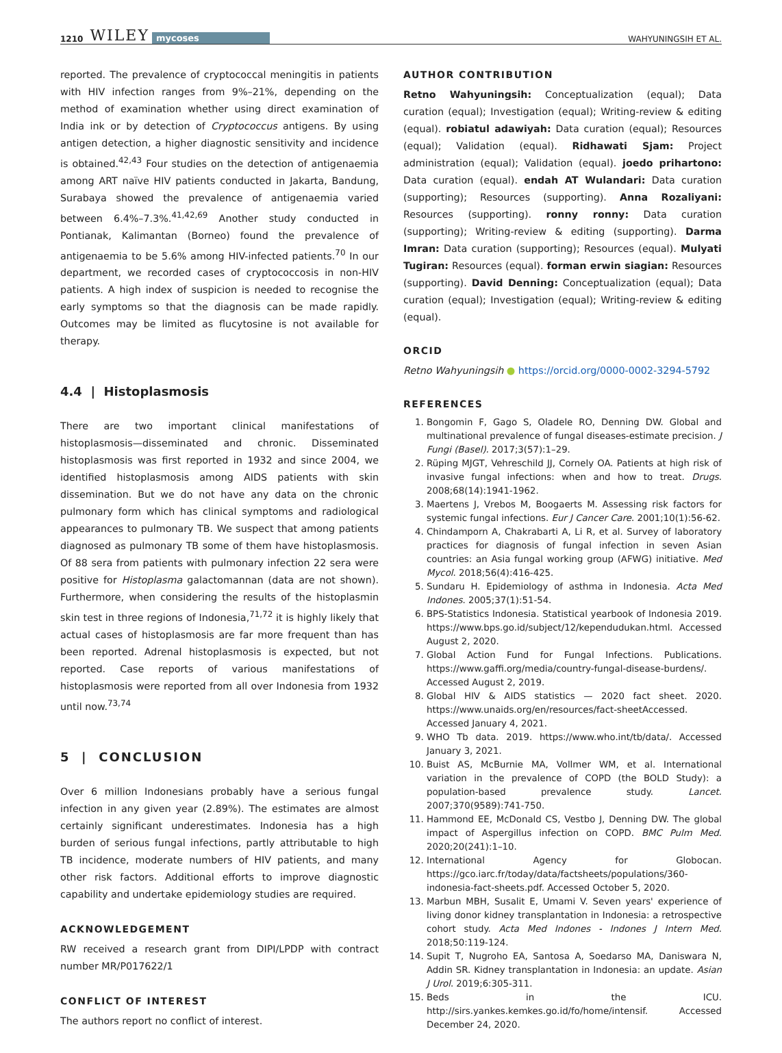1210 WILEY mycoses WAHYUNINGSIH ET AL.
reported. The prevalence of cryptococcal meningitis in patients with HIV infection ranges from 9%–21%, depending on the method of examination whether using direct examination of India ink or by detection of Cryptococcus antigens. By using antigen detection, a higher diagnostic sensitivity and incidence is obtained.<sup>42,43</sup> Four studies on the detection of antigenaemia among ART naïve HIV patients conducted in Jakarta, Bandung, Surabaya showed the prevalence of antigenaemia varied between 6.4%–7.3%.<sup>41,42,69</sup> Another study conducted in Pontianak, Kalimantan (Borneo) found the prevalence of antigenaemia to be 5.6% among HIV-infected patients.<sup>70</sup> In our department, we recorded cases of cryptococcosis in non-HIV patients. A high index of suspicion is needed to recognise the early symptoms so that the diagnosis can be made rapidly. Outcomes may be limited as flucytosine is not available for therapy.
4.4 | Histoplasmosis
There are two important clinical manifestations of histoplasmosis—disseminated and chronic. Disseminated histoplasmosis was first reported in 1932 and since 2004, we identified histoplasmosis among AIDS patients with skin dissemination. But we do not have any data on the chronic pulmonary form which has clinical symptoms and radiological appearances to pulmonary TB. We suspect that among patients diagnosed as pulmonary TB some of them have histoplasmosis. Of 88 sera from patients with pulmonary infection 22 sera were positive for Histoplasma galactomannan (data are not shown). Furthermore, when considering the results of the histoplasmin skin test in three regions of Indonesia,<sup>71,72</sup> it is highly likely that actual cases of histoplasmosis are far more frequent than has been reported. Adrenal histoplasmosis is expected, but not reported. Case reports of various manifestations of histoplasmosis were reported from all over Indonesia from 1932 until now.<sup>73,74</sup>
5 | CONCLUSION
Over 6 million Indonesians probably have a serious fungal infection in any given year (2.89%). The estimates are almost certainly significant underestimates. Indonesia has a high burden of serious fungal infections, partly attributable to high TB incidence, moderate numbers of HIV patients, and many other risk factors. Additional efforts to improve diagnostic capability and undertake epidemiology studies are required.
ACKNOWLEDGEMENT
RW received a research grant from DIPI/LPDP with contract number MR/P017622/1
CONFLICT OF INTEREST
The authors report no conflict of interest.
AUTHOR CONTRIBUTION
Retno Wahyuningsih: Conceptualization (equal); Data curation (equal); Investigation (equal); Writing-review & editing (equal). robiatul adawiyah: Data curation (equal); Resources (equal); Validation (equal). Ridhawati Sjam: Project administration (equal); Validation (equal). joedo prihartono: Data curation (equal). endah AT Wulandari: Data curation (supporting); Resources (supporting). Anna Rozaliyani: Resources (supporting). ronny ronny: Data curation (supporting); Writing-review & editing (supporting). Darma Imran: Data curation (supporting); Resources (equal). Mulyati Tugiran: Resources (equal). forman erwin siagian: Resources (supporting). David Denning: Conceptualization (equal); Data curation (equal); Investigation (equal); Writing-review & editing (equal).
ORCID
Retno Wahyuningsih ● https://orcid.org/0000-0002-3294-5792
REFERENCES
1. Bongomin F, Gago S, Oladele RO, Denning DW. Global and multinational prevalence of fungal diseases-estimate precision. J Fungi (Basel). 2017;3(57):1–29.
2. Rüping MJGT, Vehreschild JJ, Cornely OA. Patients at high risk of invasive fungal infections: when and how to treat. Drugs. 2008;68(14):1941-1962.
3. Maertens J, Vrebos M, Boogaerts M. Assessing risk factors for systemic fungal infections. Eur J Cancer Care. 2001;10(1):56-62.
4. Chindamporn A, Chakrabarti A, Li R, et al. Survey of laboratory practices for diagnosis of fungal infection in seven Asian countries: an Asia fungal working group (AFWG) initiative. Med Mycol. 2018;56(4):416-425.
5. Sundaru H. Epidemiology of asthma in Indonesia. Acta Med Indones. 2005;37(1):51-54.
6. BPS-Statistics Indonesia. Statistical yearbook of Indonesia 2019. https://www.bps.go.id/subject/12/kependudukan.html. Accessed August 2, 2020.
7. Global Action Fund for Fungal Infections. Publications. https://www.gaffi.org/media/country-fungal-disease-burdens/. Accessed August 2, 2019.
8. Global HIV & AIDS statistics — 2020 fact sheet. 2020. https://www.unaids.org/en/resources/fact-sheetAccessed. Accessed January 4, 2021.
9. WHO Tb data. 2019. https://www.who.int/tb/data/. Accessed January 3, 2021.
10. Buist AS, McBurnie MA, Vollmer WM, et al. International variation in the prevalence of COPD (the BOLD Study): a population-based prevalence study. Lancet. 2007;370(9589):741-750.
11. Hammond EE, McDonald CS, Vestbo J, Denning DW. The global impact of Aspergillus infection on COPD. BMC Pulm Med. 2020;20(241):1–10.
12. International Agency for Globocan. https://gco.iarc.fr/today/data/factsheets/populations/360-indonesia-fact-sheets.pdf. Accessed October 5, 2020.
13. Marbun MBH, Susalit E, Umami V. Seven years' experience of living donor kidney transplantation in Indonesia: a retrospective cohort study. Acta Med Indones - Indones J Intern Med. 2018;50:119-124.
14. Supit T, Nugroho EA, Santosa A, Soedarso MA, Daniswara N, Addin SR. Kidney transplantation in Indonesia: an update. Asian J Urol. 2019;6:305-311.
15. Beds in the ICU. http://sirs.yankes.kemkes.go.id/fo/home/intensif. Accessed December 24, 2020.